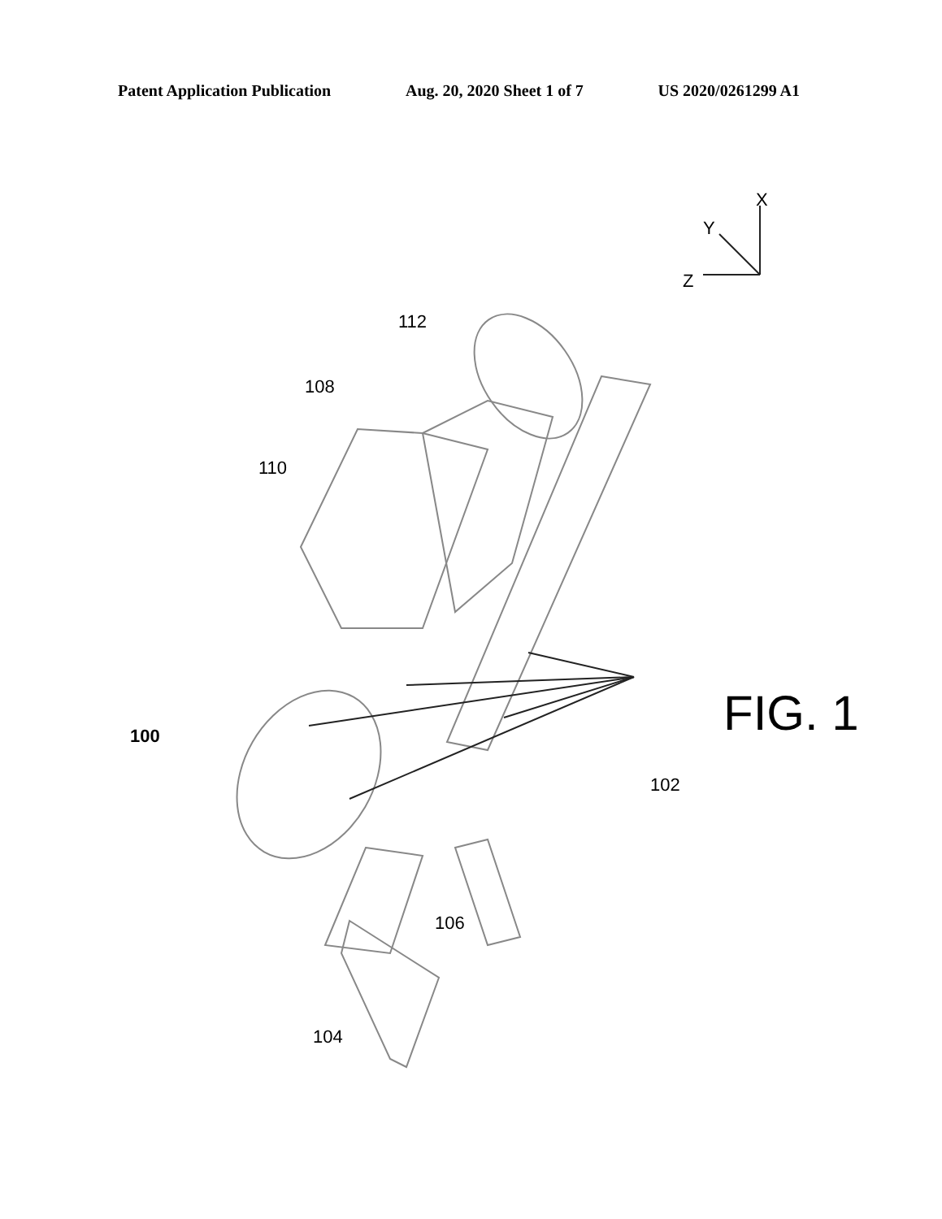Patent Application Publication Aug. 20, 2020 Sheet 1 of 7 US 2020/0261299 A1
100
102
104
106
108
110
112
X
Y
Z
FIG. 1